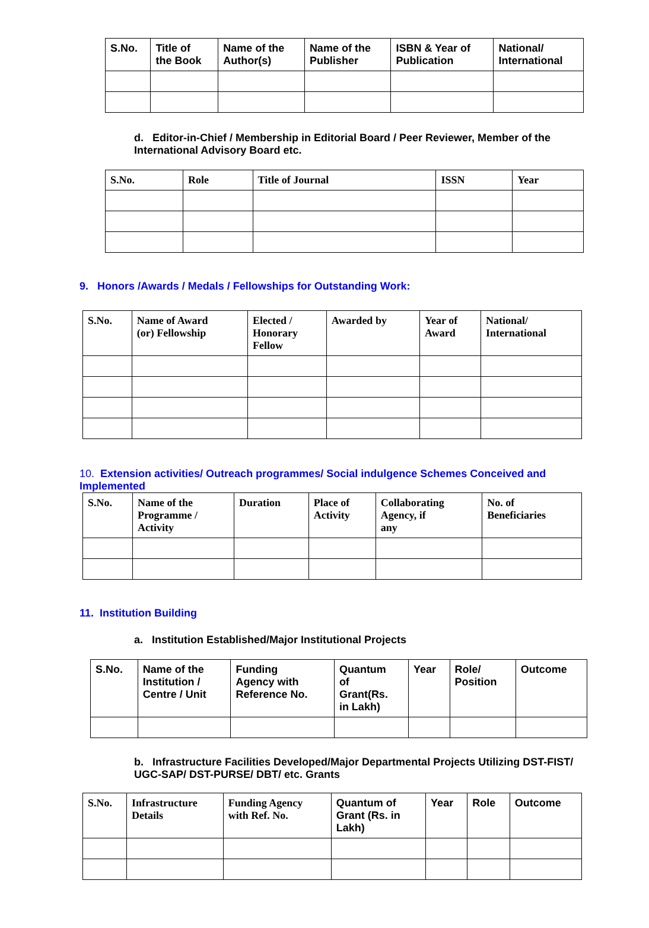| S.No. | Title of the Book | Name of the Author(s) | Name of the Publisher | ISBN & Year of Publication | National/ International |
| --- | --- | --- | --- | --- | --- |
d. Editor-in-Chief / Membership in Editorial Board / Peer Reviewer, Member of the International Advisory Board etc.
| S.No. | Role | Title of Journal | ISSN | Year |
| --- | --- | --- | --- | --- |
9. Honors /Awards / Medals / Fellowships for Outstanding Work:
| S.No. | Name of Award (or) Fellowship | Elected / Honorary Fellow | Awarded by | Year of Award | National/ International |
| --- | --- | --- | --- | --- | --- |
10. Extension activities/ Outreach programmes/ Social indulgence Schemes Conceived and Implemented
| S.No. | Name of the Programme / Activity | Duration | Place of Activity | Collaborating Agency, if any | No. of Beneficiaries |
| --- | --- | --- | --- | --- | --- |
11. Institution Building
a. Institution Established/Major Institutional Projects
| S.No. | Name of the Institution / Centre / Unit | Funding Agency with Reference No. | Quantum of Grant(Rs. in Lakh) | Year | Role/ Position | Outcome |
| --- | --- | --- | --- | --- | --- | --- |
b. Infrastructure Facilities Developed/Major Departmental Projects Utilizing DST-FIST/ UGC-SAP/ DST-PURSE/ DBT/ etc. Grants
| S.No. | Infrastructure Details | Funding Agency with Ref. No. | Quantum of Grant (Rs. in Lakh) | Year | Role | Outcome |
| --- | --- | --- | --- | --- | --- | --- |